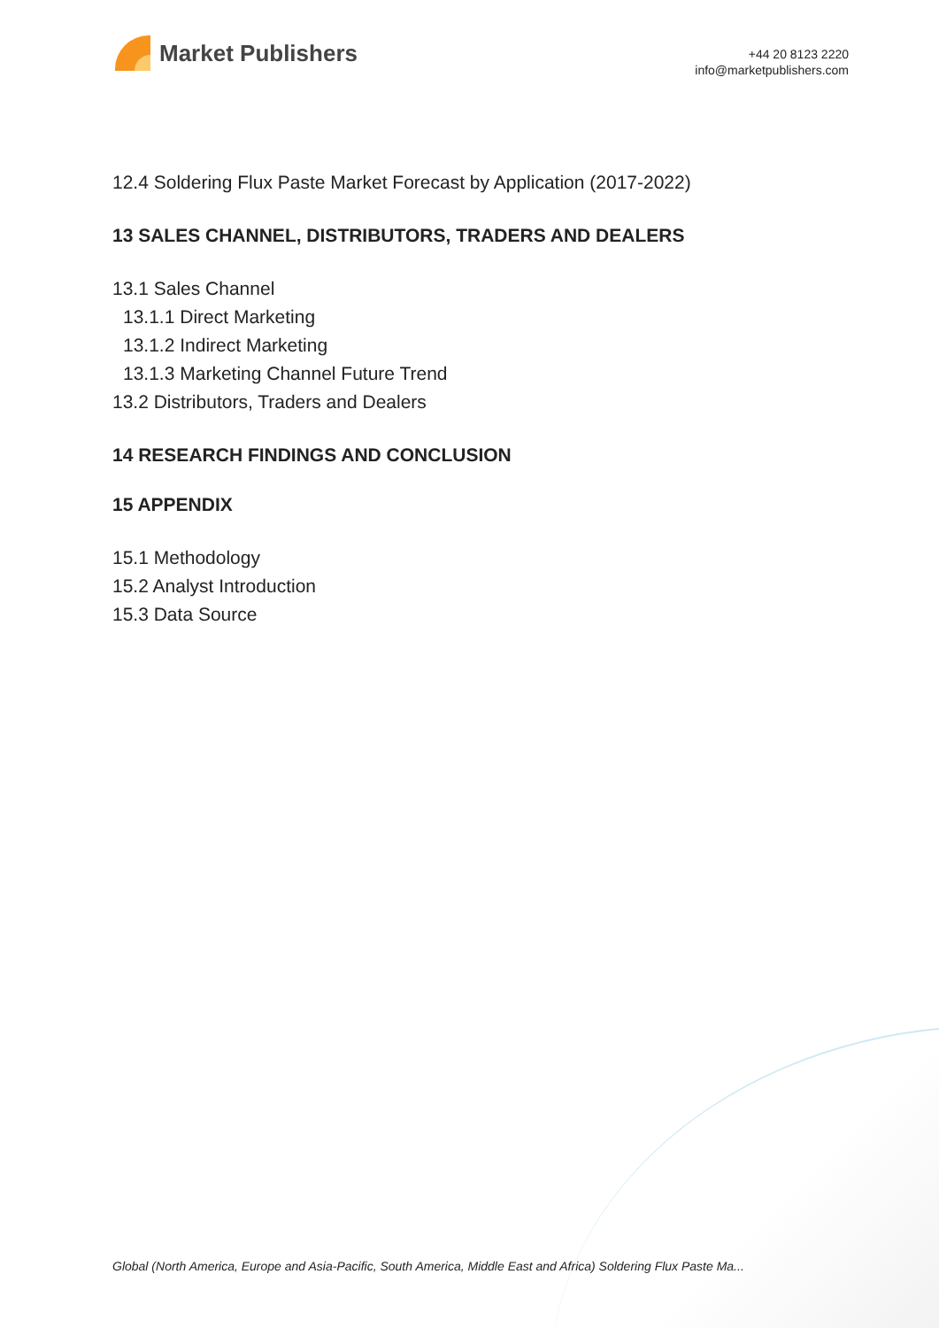Market Publishers
+44 20 8123 2220
info@marketpublishers.com
12.4 Soldering Flux Paste Market Forecast by Application (2017-2022)
13 SALES CHANNEL, DISTRIBUTORS, TRADERS AND DEALERS
13.1 Sales Channel
13.1.1 Direct Marketing
13.1.2 Indirect Marketing
13.1.3 Marketing Channel Future Trend
13.2 Distributors, Traders and Dealers
14 RESEARCH FINDINGS AND CONCLUSION
15 APPENDIX
15.1 Methodology
15.2 Analyst Introduction
15.3 Data Source
Global (North America, Europe and Asia-Pacific, South America, Middle East and Africa) Soldering Flux Paste Ma...